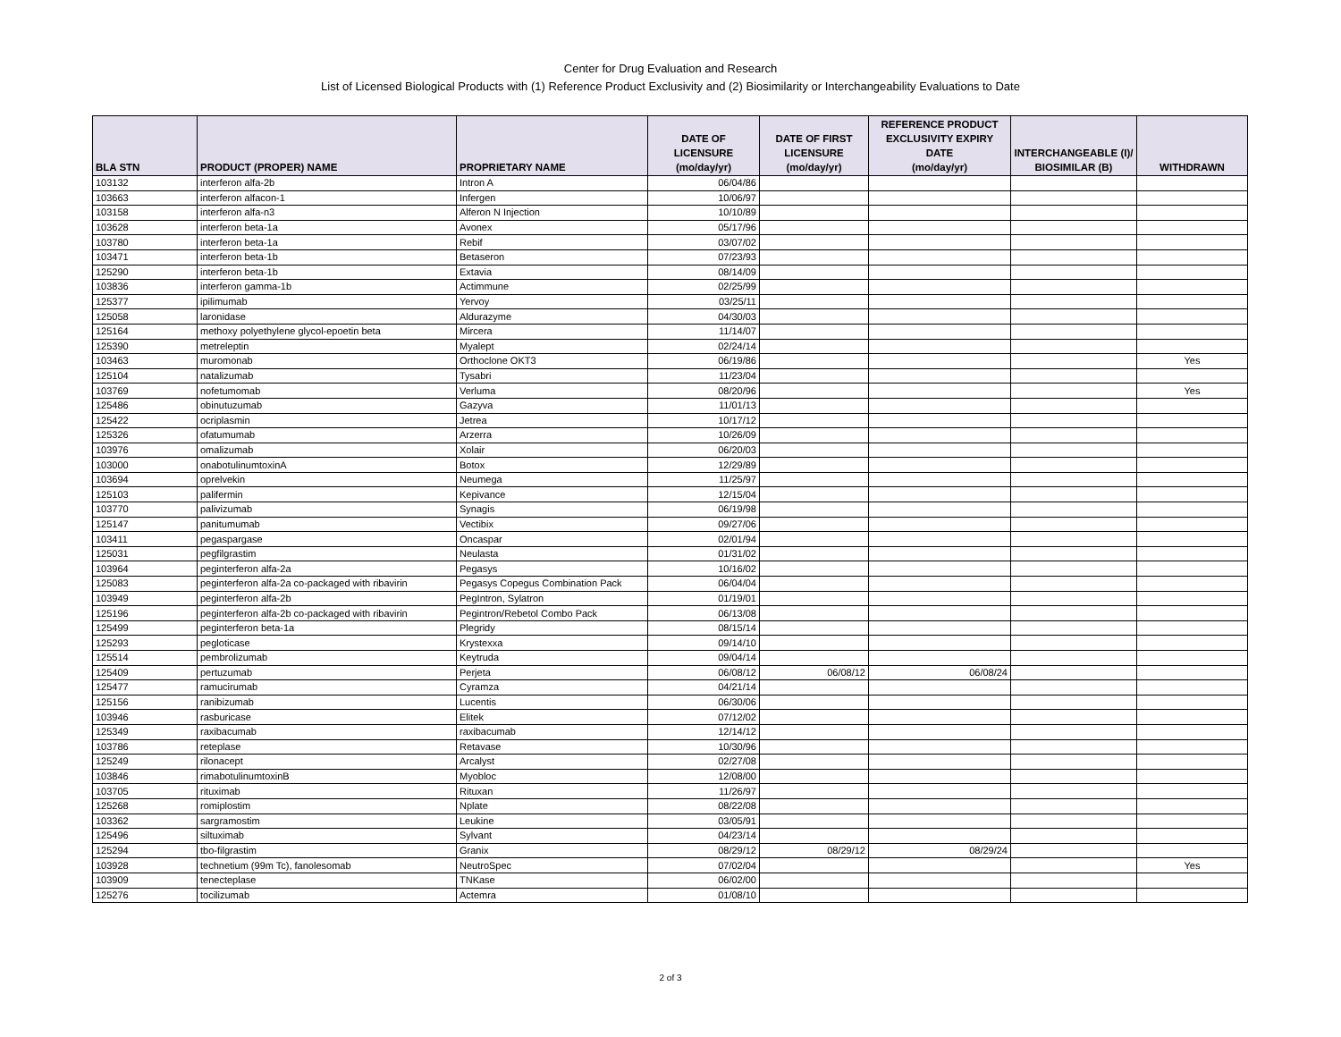Center for Drug Evaluation and Research
List of Licensed Biological Products with (1) Reference Product Exclusivity and (2) Biosimilarity or Interchangeability Evaluations to Date
| BLA STN | PRODUCT (PROPER) NAME | PROPRIETARY NAME | DATE OF LICENSURE (mo/day/yr) | DATE OF FIRST LICENSURE (mo/day/yr) | REFERENCE PRODUCT EXCLUSIVITY EXPIRY DATE (mo/day/yr) | INTERCHANGEABLE (I)/ BIOSIMILAR (B) | WITHDRAWN |
| --- | --- | --- | --- | --- | --- | --- | --- |
| 103132 | interferon alfa-2b | Intron A | 06/04/86 | | | | |
| 103663 | interferon alfacon-1 | Infergen | 10/06/97 | | | | |
| 103158 | interferon alfa-n3 | Alferon N Injection | 10/10/89 | | | | |
| 103628 | interferon beta-1a | Avonex | 05/17/96 | | | | |
| 103780 | interferon beta-1a | Rebif | 03/07/02 | | | | |
| 103471 | interferon beta-1b | Betaseron | 07/23/93 | | | | |
| 125290 | interferon beta-1b | Extavia | 08/14/09 | | | | |
| 103836 | interferon gamma-1b | Actimmune | 02/25/99 | | | | |
| 125377 | ipilimumab | Yervoy | 03/25/11 | | | | |
| 125058 | laronidase | Aldurazyme | 04/30/03 | | | | |
| 125164 | methoxy polyethylene glycol-epoetin beta | Mircera | 11/14/07 | | | | |
| 125390 | metreleptin | Myalept | 02/24/14 | | | | |
| 103463 | muromonab | Orthoclone OKT3 | 06/19/86 | | | | Yes |
| 125104 | natalizumab | Tysabri | 11/23/04 | | | | |
| 103769 | nofetumomab | Verluma | 08/20/96 | | | | Yes |
| 125486 | obinutuzumab | Gazyva | 11/01/13 | | | | |
| 125422 | ocriplasmin | Jetrea | 10/17/12 | | | | |
| 125326 | ofatumumab | Arzerra | 10/26/09 | | | | |
| 103976 | omalizumab | Xolair | 06/20/03 | | | | |
| 103000 | onabotulinumtoxinA | Botox | 12/29/89 | | | | |
| 103694 | oprelvekin | Neumega | 11/25/97 | | | | |
| 125103 | palifermin | Kepivance | 12/15/04 | | | | |
| 103770 | palivizumab | Synagis | 06/19/98 | | | | |
| 125147 | panitumumab | Vectibix | 09/27/06 | | | | |
| 103411 | pegaspargase | Oncaspar | 02/01/94 | | | | |
| 125031 | pegfilgrastim | Neulasta | 01/31/02 | | | | |
| 103964 | peginterferon alfa-2a | Pegasys | 10/16/02 | | | | |
| 125083 | peginterferon alfa-2a co-packaged with ribavirin | Pegasys Copegus Combination Pack | 06/04/04 | | | | |
| 103949 | peginterferon alfa-2b | PegIntron, Sylatron | 01/19/01 | | | | |
| 125196 | peginterferon alfa-2b co-packaged with ribavirin | Pegintron/Rebetol Combo Pack | 06/13/08 | | | | |
| 125499 | peginterferon beta-1a | Plegridy | 08/15/14 | | | | |
| 125293 | pegloticase | Krystexxa | 09/14/10 | | | | |
| 125514 | pembrolizumab | Keytruda | 09/04/14 | | | | |
| 125409 | pertuzumab | Perjeta | 06/08/12 | 06/08/12 | 06/08/24 | | |
| 125477 | ramucirumab | Cyramza | 04/21/14 | | | | |
| 125156 | ranibizumab | Lucentis | 06/30/06 | | | | |
| 103946 | rasburicase | Elitek | 07/12/02 | | | | |
| 125349 | raxibacumab | raxibacumab | 12/14/12 | | | | |
| 103786 | reteplase | Retavase | 10/30/96 | | | | |
| 125249 | rilonacept | Arcalyst | 02/27/08 | | | | |
| 103846 | rimabotulinumtoxinB | Myobloc | 12/08/00 | | | | |
| 103705 | rituximab | Rituxan | 11/26/97 | | | | |
| 125268 | romiplostim | Nplate | 08/22/08 | | | | |
| 103362 | sargramostim | Leukine | 03/05/91 | | | | |
| 125496 | siltuximab | Sylvant | 04/23/14 | | | | |
| 125294 | tbo-filgrastim | Granix | 08/29/12 | 08/29/12 | 08/29/24 | | |
| 103928 | technetium (99m Tc), fanolesomab | NeutroSpec | 07/02/04 | | | | Yes |
| 103909 | tenecteplase | TNKase | 06/02/00 | | | | |
| 125276 | tocilizumab | Actemra | 01/08/10 | | | | |
2 of 3